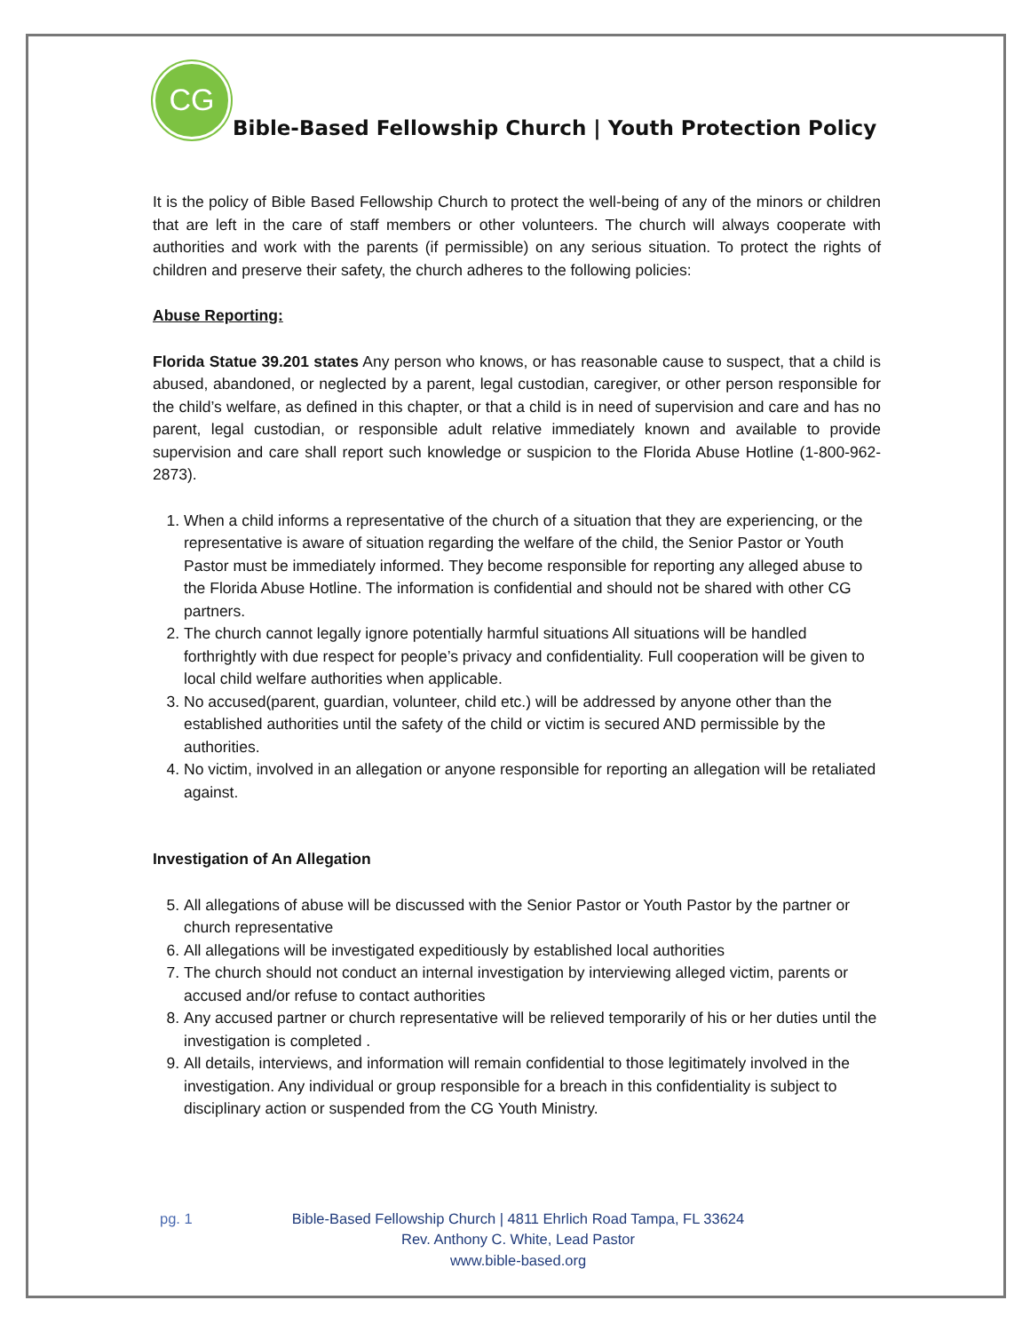CG
Bible-Based Fellowship Church | Youth Protection Policy
It is the policy of Bible Based Fellowship Church to protect the well-being of any of the minors or children that are left in the care of staff members or other volunteers. The church will always cooperate with authorities and work with the parents (if permissible) on any serious situation. To protect the rights of children and preserve their safety, the church adheres to the following policies:
Abuse Reporting:
Florida Statue 39.201 states Any person who knows, or has reasonable cause to suspect, that a child is abused, abandoned, or neglected by a parent, legal custodian, caregiver, or other person responsible for the child’s welfare, as defined in this chapter, or that a child is in need of supervision and care and has no parent, legal custodian, or responsible adult relative immediately known and available to provide supervision and care shall report such knowledge or suspicion to the Florida Abuse Hotline (1-800-962-2873).
1. When a child informs a representative of the church of a situation that they are experiencing, or the representative is aware of situation regarding the welfare of the child, the Senior Pastor or Youth Pastor must be immediately informed. They become responsible for reporting any alleged abuse to the Florida Abuse Hotline. The information is confidential and should not be shared with other CG partners.
2. The church cannot legally ignore potentially harmful situations All situations will be handled forthrightly with due respect for people’s privacy and confidentiality. Full cooperation will be given to local child welfare authorities when applicable.
3. No accused(parent, guardian, volunteer, child etc.) will be addressed by anyone other than the established authorities until the safety of the child or victim is secured AND permissible by the authorities.
4. No victim, involved in an allegation or anyone responsible for reporting an allegation will be retaliated against.
Investigation of An Allegation
5. All allegations of abuse will be discussed with the Senior Pastor or Youth Pastor by the partner or church representative
6. All allegations will be investigated expeditiously by established local authorities
7. The church should not conduct an internal investigation by interviewing alleged victim, parents or accused and/or refuse to contact authorities
8. Any accused partner or church representative will be relieved temporarily of his or her duties until the investigation is completed .
9. All details, interviews, and information will remain confidential to those legitimately involved in the investigation. Any individual or group responsible for a breach in this confidentiality is subject to disciplinary action or suspended from the CG Youth Ministry.
pg. 1 Bible-Based Fellowship Church | 4811 Ehrlich Road Tampa, FL 33624
Rev. Anthony C. White, Lead Pastor
www.bible-based.org